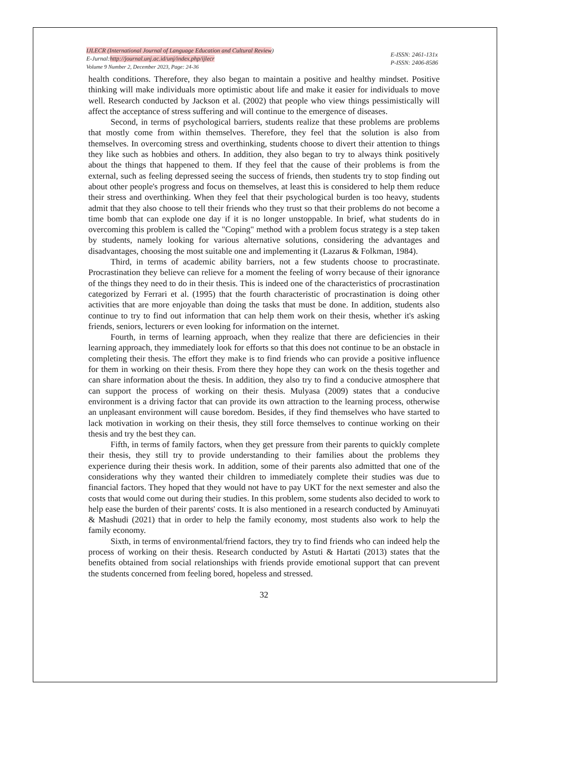IJLECR (International Journal of Language Education and Cultural Review)
E-Jurnal:http://journal.unj.ac.id/unj/index.php/ijlecr
Volume 9 Number 2, December 2023, Page: 24-36
E-ISSN: 2461-131x
P-ISSN: 2406-8586
health conditions. Therefore, they also began to maintain a positive and healthy mindset. Positive thinking will make individuals more optimistic about life and make it easier for individuals to move well. Research conducted by Jackson et al. (2002) that people who view things pessimistically will affect the acceptance of stress suffering and will continue to the emergence of diseases.
Second, in terms of psychological barriers, students realize that these problems are problems that mostly come from within themselves. Therefore, they feel that the solution is also from themselves. In overcoming stress and overthinking, students choose to divert their attention to things they like such as hobbies and others. In addition, they also began to try to always think positively about the things that happened to them. If they feel that the cause of their problems is from the external, such as feeling depressed seeing the success of friends, then students try to stop finding out about other people's progress and focus on themselves, at least this is considered to help them reduce their stress and overthinking. When they feel that their psychological burden is too heavy, students admit that they also choose to tell their friends who they trust so that their problems do not become a time bomb that can explode one day if it is no longer unstoppable. In brief, what students do in overcoming this problem is called the "Coping" method with a problem focus strategy is a step taken by students, namely looking for various alternative solutions, considering the advantages and disadvantages, choosing the most suitable one and implementing it (Lazarus & Folkman, 1984).
Third, in terms of academic ability barriers, not a few students choose to procrastinate. Procrastination they believe can relieve for a moment the feeling of worry because of their ignorance of the things they need to do in their thesis. This is indeed one of the characteristics of procrastination categorized by Ferrari et al. (1995) that the fourth characteristic of procrastination is doing other activities that are more enjoyable than doing the tasks that must be done. In addition, students also continue to try to find out information that can help them work on their thesis, whether it's asking friends, seniors, lecturers or even looking for information on the internet.
Fourth, in terms of learning approach, when they realize that there are deficiencies in their learning approach, they immediately look for efforts so that this does not continue to be an obstacle in completing their thesis. The effort they make is to find friends who can provide a positive influence for them in working on their thesis. From there they hope they can work on the thesis together and can share information about the thesis. In addition, they also try to find a conducive atmosphere that can support the process of working on their thesis. Mulyasa (2009) states that a conducive environment is a driving factor that can provide its own attraction to the learning process, otherwise an unpleasant environment will cause boredom. Besides, if they find themselves who have started to lack motivation in working on their thesis, they still force themselves to continue working on their thesis and try the best they can.
Fifth, in terms of family factors, when they get pressure from their parents to quickly complete their thesis, they still try to provide understanding to their families about the problems they experience during their thesis work. In addition, some of their parents also admitted that one of the considerations why they wanted their children to immediately complete their studies was due to financial factors. They hoped that they would not have to pay UKT for the next semester and also the costs that would come out during their studies. In this problem, some students also decided to work to help ease the burden of their parents' costs. It is also mentioned in a research conducted by Aminuyati & Mashudi (2021) that in order to help the family economy, most students also work to help the family economy.
Sixth, in terms of environmental/friend factors, they try to find friends who can indeed help the process of working on their thesis. Research conducted by Astuti & Hartati (2013) states that the benefits obtained from social relationships with friends provide emotional support that can prevent the students concerned from feeling bored, hopeless and stressed.
32